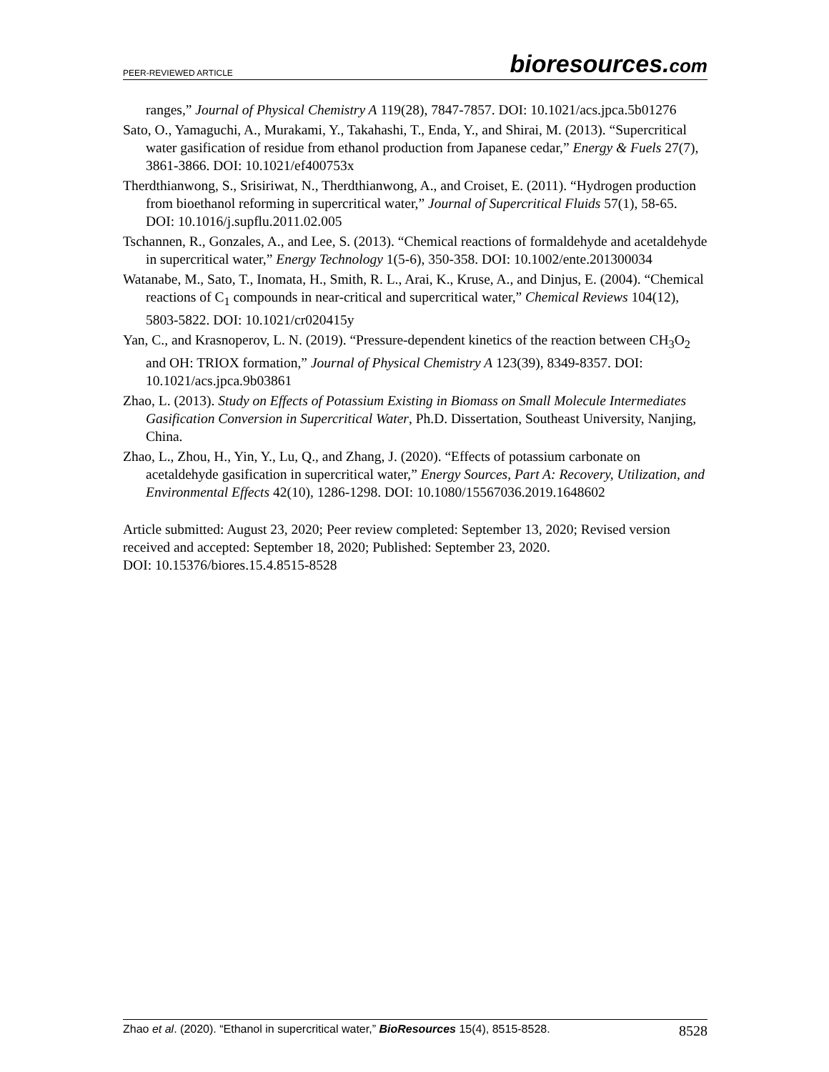PEER-REVIEWED ARTICLE
bioresources.com
ranges,” Journal of Physical Chemistry A 119(28), 7847-7857. DOI: 10.1021/acs.jpca.5b01276
Sato, O., Yamaguchi, A., Murakami, Y., Takahashi, T., Enda, Y., and Shirai, M. (2013). “Supercritical water gasification of residue from ethanol production from Japanese cedar,” Energy & Fuels 27(7), 3861-3866. DOI: 10.1021/ef400753x
Therdthianwong, S., Srisiriwat, N., Therdthianwong, A., and Croiset, E. (2011). “Hydrogen production from bioethanol reforming in supercritical water,” Journal of Supercritical Fluids 57(1), 58-65. DOI: 10.1016/j.supflu.2011.02.005
Tschannen, R., Gonzales, A., and Lee, S. (2013). “Chemical reactions of formaldehyde and acetaldehyde in supercritical water,” Energy Technology 1(5-6), 350-358. DOI: 10.1002/ente.201300034
Watanabe, M., Sato, T., Inomata, H., Smith, R. L., Arai, K., Kruse, A., and Dinjus, E. (2004). “Chemical reactions of C<sub>1</sub> compounds in near-critical and supercritical water,” Chemical Reviews 104(12), 5803-5822. DOI: 10.1021/cr020415y
Yan, C., and Krasnoperov, L. N. (2019). “Pressure-dependent kinetics of the reaction between CH<sub>3</sub>O<sub>2</sub> and OH: TRIOX formation,” Journal of Physical Chemistry A 123(39), 8349-8357. DOI: 10.1021/acs.jpca.9b03861
Zhao, L. (2013). Study on Effects of Potassium Existing in Biomass on Small Molecule Intermediates Gasification Conversion in Supercritical Water, Ph.D. Dissertation, Southeast University, Nanjing, China.
Zhao, L., Zhou, H., Yin, Y., Lu, Q., and Zhang, J. (2020). “Effects of potassium carbonate on acetaldehyde gasification in supercritical water,” Energy Sources, Part A: Recovery, Utilization, and Environmental Effects 42(10), 1286-1298. DOI: 10.1080/15567036.2019.1648602
Article submitted: August 23, 2020; Peer review completed: September 13, 2020; Revised version received and accepted: September 18, 2020; Published: September 23, 2020.
DOI: 10.15376/biores.15.4.8515-8528
Zhao et al. (2020). “Ethanol in supercritical water,” BioResources 15(4), 8515-8528.
8528